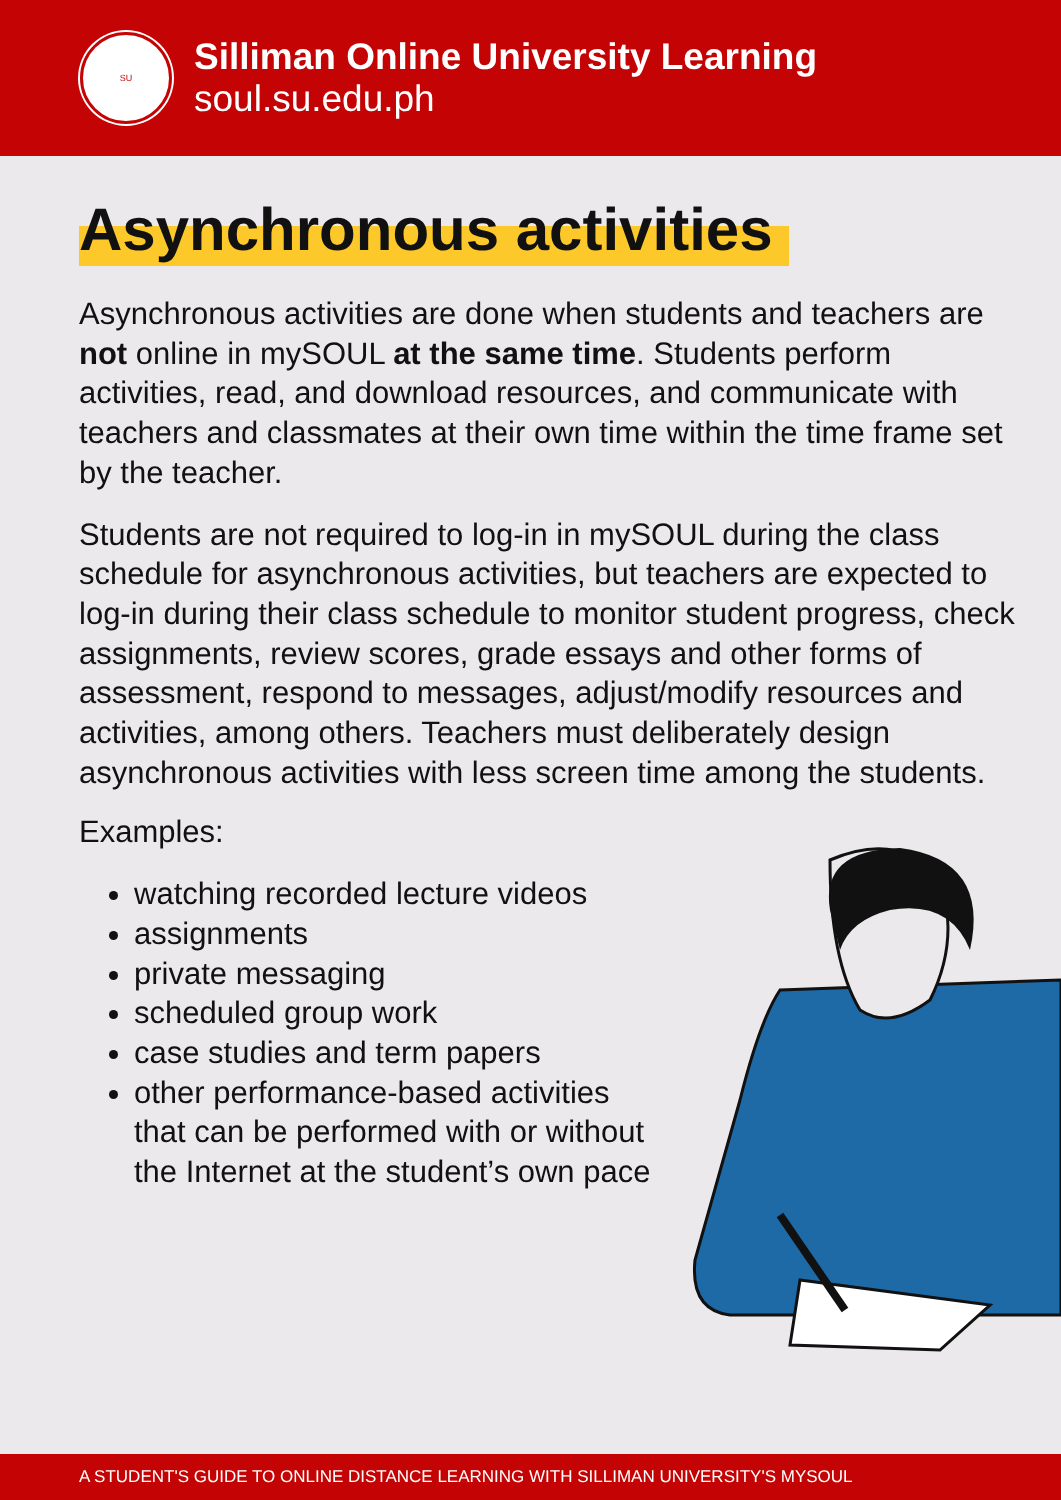SU
Silliman Online University Learning
soul.su.edu.ph
Asynchronous activities
Asynchronous activities are done when students and teachers are not online in mySOUL at the same time. Students perform activities, read, and download resources, and communicate with teachers and classmates at their own time within the time frame set by the teacher.
Students are not required to log-in in mySOUL during the class schedule for asynchronous activities, but teachers are expected to log-in during their class schedule to monitor student progress, check assignments, review scores, grade essays and other forms of assessment, respond to messages, adjust/modify resources and activities, among others. Teachers must deliberately design asynchronous activities with less screen time among the students.
Examples:
watching recorded lecture videos
assignments
private messaging
scheduled group work
case studies and term papers
other performance-based activities that can be performed with or without the Internet at the student’s own pace
A STUDENT'S GUIDE TO ONLINE DISTANCE LEARNING WITH SILLIMAN UNIVERSITY'S MYSOUL